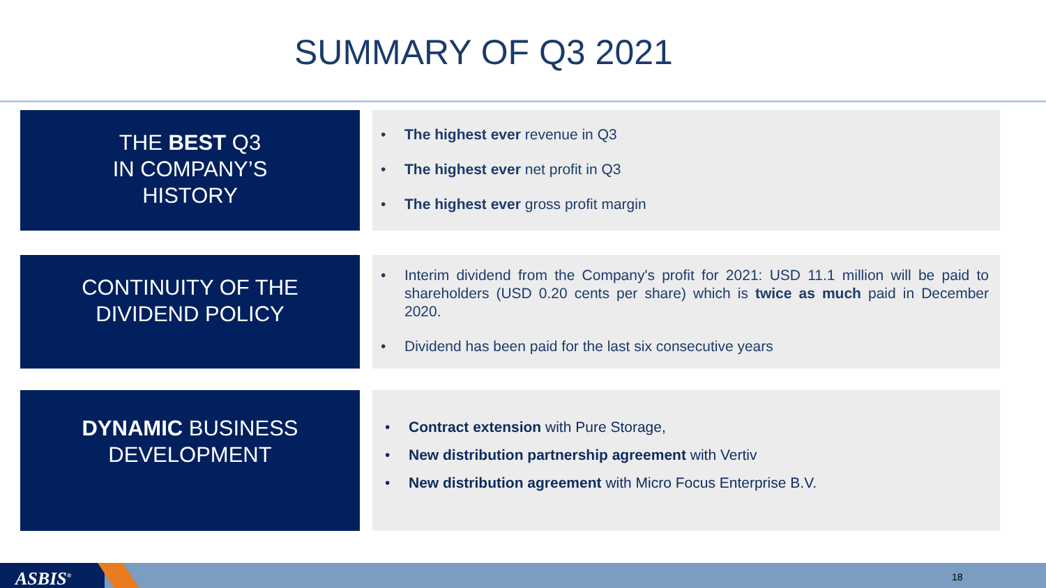SUMMARY OF Q3 2021
THE BEST Q3
IN COMPANY’S
HISTORY
The highest ever revenue in Q3
The highest ever net profit in Q3
The highest ever gross profit margin
CONTINUITY OF THE
DIVIDEND POLICY
Interim dividend from the Company's profit for 2021: USD 11.1 million will be paid to shareholders (USD 0.20 cents per share) which is twice as much paid in December 2020.
Dividend has been paid for the last six consecutive years
DYNAMIC BUSINESS
DEVELOPMENT
Contract extension with Pure Storage,
New distribution partnership agreement with Vertiv
New distribution agreement with Micro Focus Enterprise B.V.
ASBIS<sup>®</sup> 18